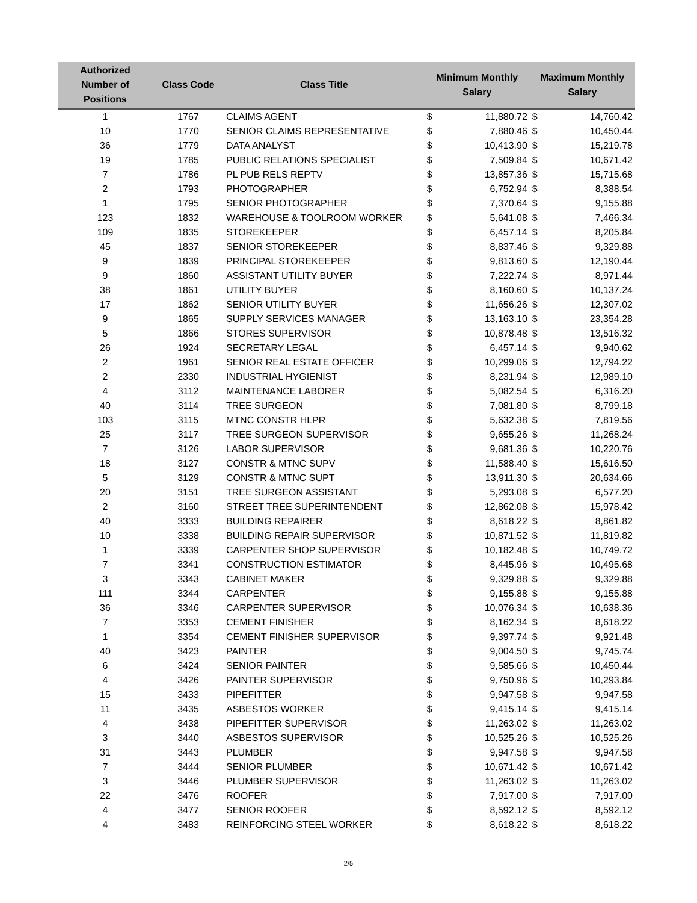| Authorized Number of Positions | Class Code | Class Title | Minimum Monthly Salary | | Maximum Monthly Salary | |
| --- | --- | --- | --- | --- | --- | --- |
| 1 | 1767 | CLAIMS AGENT | $ | 11,880.72 | $ | 14,760.42 |
| 10 | 1770 | SENIOR CLAIMS REPRESENTATIVE | $ | 7,880.46 | $ | 10,450.44 |
| 36 | 1779 | DATA ANALYST | $ | 10,413.90 | $ | 15,219.78 |
| 19 | 1785 | PUBLIC RELATIONS SPECIALIST | $ | 7,509.84 | $ | 10,671.42 |
| 7 | 1786 | PL PUB RELS REPTV | $ | 13,857.36 | $ | 15,715.68 |
| 2 | 1793 | PHOTOGRAPHER | $ | 6,752.94 | $ | 8,388.54 |
| 1 | 1795 | SENIOR PHOTOGRAPHER | $ | 7,370.64 | $ | 9,155.88 |
| 123 | 1832 | WAREHOUSE & TOOLROOM WORKER | $ | 5,641.08 | $ | 7,466.34 |
| 109 | 1835 | STOREKEEPER | $ | 6,457.14 | $ | 8,205.84 |
| 45 | 1837 | SENIOR STOREKEEPER | $ | 8,837.46 | $ | 9,329.88 |
| 9 | 1839 | PRINCIPAL STOREKEEPER | $ | 9,813.60 | $ | 12,190.44 |
| 9 | 1860 | ASSISTANT UTILITY BUYER | $ | 7,222.74 | $ | 8,971.44 |
| 38 | 1861 | UTILITY BUYER | $ | 8,160.60 | $ | 10,137.24 |
| 17 | 1862 | SENIOR UTILITY BUYER | $ | 11,656.26 | $ | 12,307.02 |
| 9 | 1865 | SUPPLY SERVICES MANAGER | $ | 13,163.10 | $ | 23,354.28 |
| 5 | 1866 | STORES SUPERVISOR | $ | 10,878.48 | $ | 13,516.32 |
| 26 | 1924 | SECRETARY LEGAL | $ | 6,457.14 | $ | 9,940.62 |
| 2 | 1961 | SENIOR REAL ESTATE OFFICER | $ | 10,299.06 | $ | 12,794.22 |
| 2 | 2330 | INDUSTRIAL HYGIENIST | $ | 8,231.94 | $ | 12,989.10 |
| 4 | 3112 | MAINTENANCE LABORER | $ | 5,082.54 | $ | 6,316.20 |
| 40 | 3114 | TREE SURGEON | $ | 7,081.80 | $ | 8,799.18 |
| 103 | 3115 | MTNC CONSTR HLPR | $ | 5,632.38 | $ | 7,819.56 |
| 25 | 3117 | TREE SURGEON SUPERVISOR | $ | 9,655.26 | $ | 11,268.24 |
| 7 | 3126 | LABOR SUPERVISOR | $ | 9,681.36 | $ | 10,220.76 |
| 18 | 3127 | CONSTR & MTNC SUPV | $ | 11,588.40 | $ | 15,616.50 |
| 5 | 3129 | CONSTR & MTNC SUPT | $ | 13,911.30 | $ | 20,634.66 |
| 20 | 3151 | TREE SURGEON ASSISTANT | $ | 5,293.08 | $ | 6,577.20 |
| 2 | 3160 | STREET TREE SUPERINTENDENT | $ | 12,862.08 | $ | 15,978.42 |
| 40 | 3333 | BUILDING REPAIRER | $ | 8,618.22 | $ | 8,861.82 |
| 10 | 3338 | BUILDING REPAIR SUPERVISOR | $ | 10,871.52 | $ | 11,819.82 |
| 1 | 3339 | CARPENTER SHOP SUPERVISOR | $ | 10,182.48 | $ | 10,749.72 |
| 7 | 3341 | CONSTRUCTION ESTIMATOR | $ | 8,445.96 | $ | 10,495.68 |
| 3 | 3343 | CABINET MAKER | $ | 9,329.88 | $ | 9,329.88 |
| 111 | 3344 | CARPENTER | $ | 9,155.88 | $ | 9,155.88 |
| 36 | 3346 | CARPENTER SUPERVISOR | $ | 10,076.34 | $ | 10,638.36 |
| 7 | 3353 | CEMENT FINISHER | $ | 8,162.34 | $ | 8,618.22 |
| 1 | 3354 | CEMENT FINISHER SUPERVISOR | $ | 9,397.74 | $ | 9,921.48 |
| 40 | 3423 | PAINTER | $ | 9,004.50 | $ | 9,745.74 |
| 6 | 3424 | SENIOR PAINTER | $ | 9,585.66 | $ | 10,450.44 |
| 4 | 3426 | PAINTER SUPERVISOR | $ | 9,750.96 | $ | 10,293.84 |
| 15 | 3433 | PIPEFITTER | $ | 9,947.58 | $ | 9,947.58 |
| 11 | 3435 | ASBESTOS WORKER | $ | 9,415.14 | $ | 9,415.14 |
| 4 | 3438 | PIPEFITTER SUPERVISOR | $ | 11,263.02 | $ | 11,263.02 |
| 3 | 3440 | ASBESTOS SUPERVISOR | $ | 10,525.26 | $ | 10,525.26 |
| 31 | 3443 | PLUMBER | $ | 9,947.58 | $ | 9,947.58 |
| 7 | 3444 | SENIOR PLUMBER | $ | 10,671.42 | $ | 10,671.42 |
| 3 | 3446 | PLUMBER SUPERVISOR | $ | 11,263.02 | $ | 11,263.02 |
| 22 | 3476 | ROOFER | $ | 7,917.00 | $ | 7,917.00 |
| 4 | 3477 | SENIOR ROOFER | $ | 8,592.12 | $ | 8,592.12 |
| 4 | 3483 | REINFORCING STEEL WORKER | $ | 8,618.22 | $ | 8,618.22 |
2/5